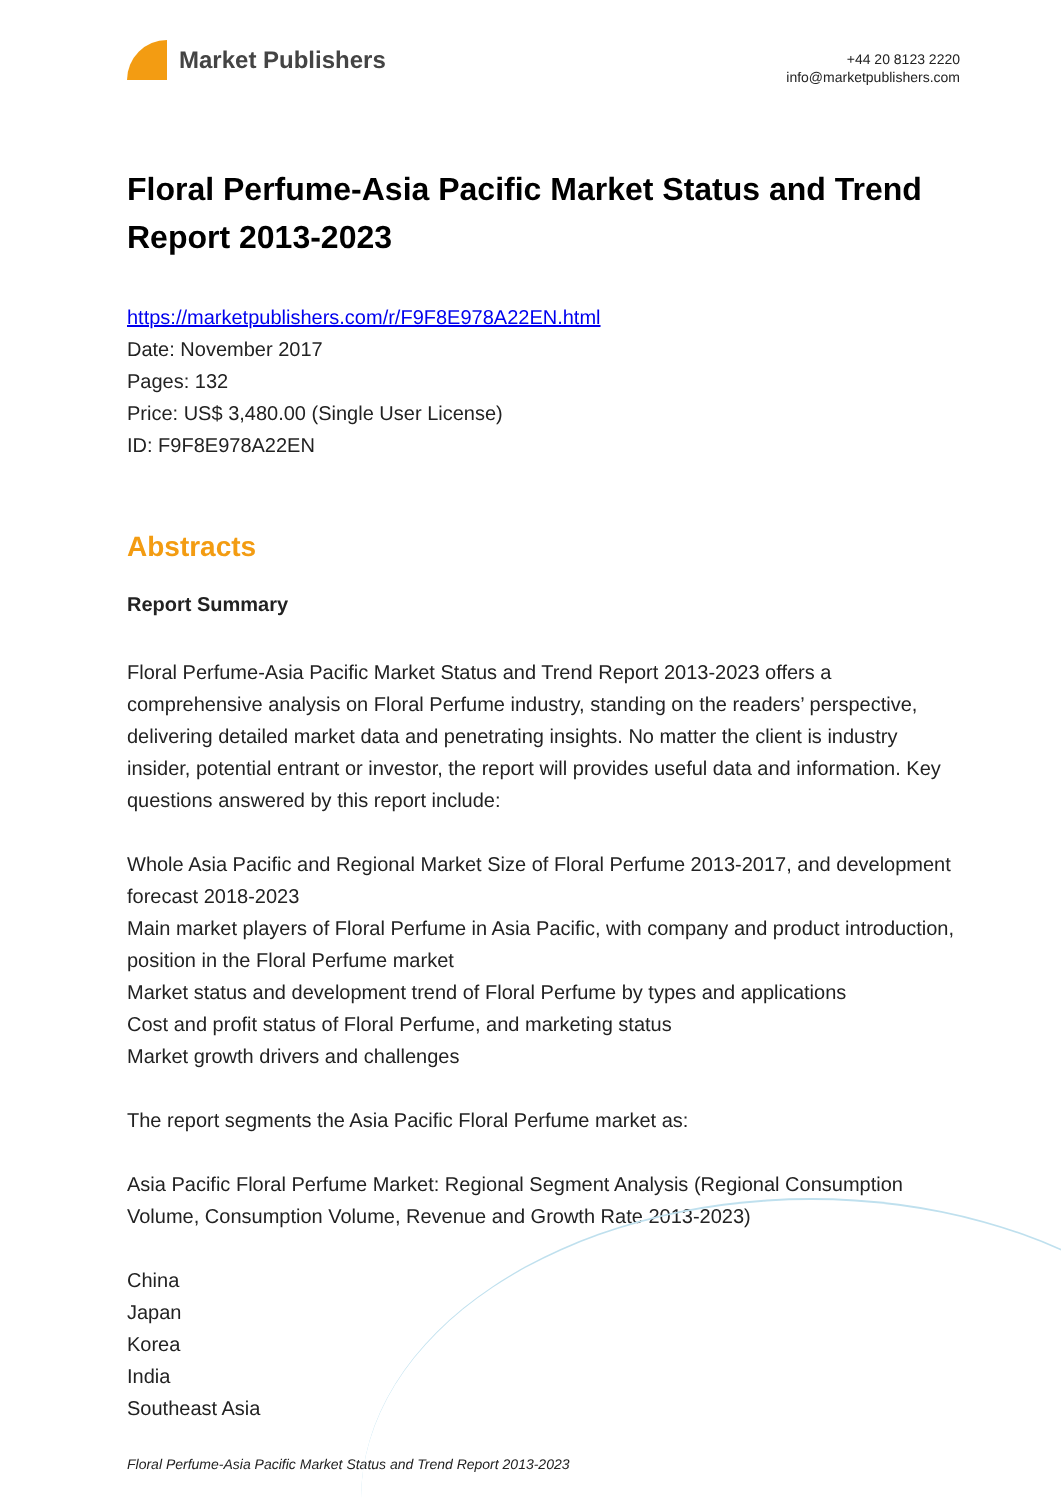Market Publishers
+44 20 8123 2220
info@marketpublishers.com
Floral Perfume-Asia Pacific Market Status and Trend Report 2013-2023
https://marketpublishers.com/r/F9F8E978A22EN.html
Date: November 2017
Pages: 132
Price: US$ 3,480.00 (Single User License)
ID: F9F8E978A22EN
Abstracts
Report Summary
Floral Perfume-Asia Pacific Market Status and Trend Report 2013-2023 offers a comprehensive analysis on Floral Perfume industry, standing on the readers’ perspective, delivering detailed market data and penetrating insights. No matter the client is industry insider, potential entrant or investor, the report will provides useful data and information. Key questions answered by this report include:
Whole Asia Pacific and Regional Market Size of Floral Perfume 2013-2017, and development forecast 2018-2023
Main market players of Floral Perfume in Asia Pacific, with company and product introduction, position in the Floral Perfume market
Market status and development trend of Floral Perfume by types and applications
Cost and profit status of Floral Perfume, and marketing status
Market growth drivers and challenges
The report segments the Asia Pacific Floral Perfume market as:
Asia Pacific Floral Perfume Market: Regional Segment Analysis (Regional Consumption Volume, Consumption Volume, Revenue and Growth Rate 2013-2023)
China
Japan
Korea
India
Southeast Asia
Floral Perfume-Asia Pacific Market Status and Trend Report 2013-2023